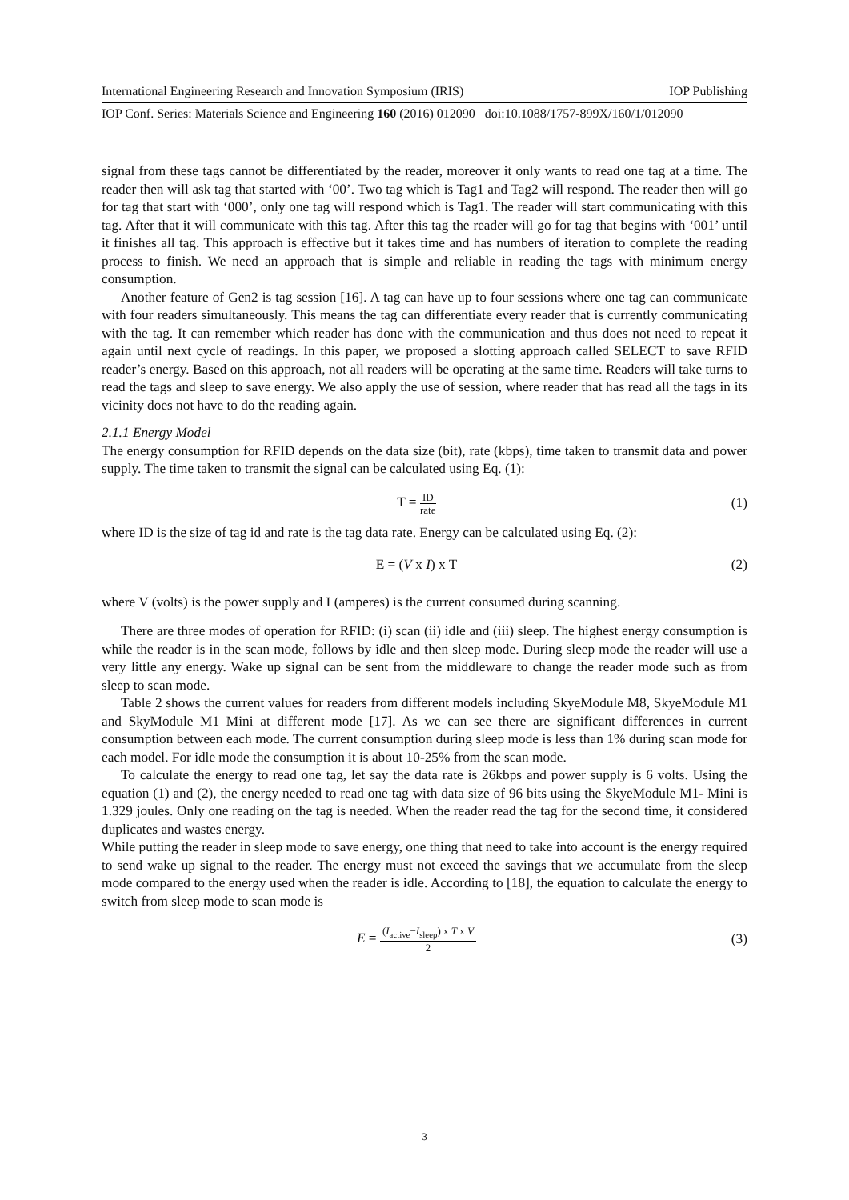International Engineering Research and Innovation Symposium (IRIS) IOP Publishing
IOP Conf. Series: Materials Science and Engineering 160 (2016) 012090 doi:10.1088/1757-899X/160/1/012090
signal from these tags cannot be differentiated by the reader, moreover it only wants to read one tag at a time. The reader then will ask tag that started with ‘00’. Two tag which is Tag1 and Tag2 will respond. The reader then will go for tag that start with ‘000’, only one tag will respond which is Tag1. The reader will start communicating with this tag. After that it will communicate with this tag. After this tag the reader will go for tag that begins with ‘001’ until it finishes all tag. This approach is effective but it takes time and has numbers of iteration to complete the reading process to finish. We need an approach that is simple and reliable in reading the tags with minimum energy consumption.
Another feature of Gen2 is tag session [16]. A tag can have up to four sessions where one tag can communicate with four readers simultaneously. This means the tag can differentiate every reader that is currently communicating with the tag. It can remember which reader has done with the communication and thus does not need to repeat it again until next cycle of readings. In this paper, we proposed a slotting approach called SELECT to save RFID reader’s energy. Based on this approach, not all readers will be operating at the same time. Readers will take turns to read the tags and sleep to save energy. We also apply the use of session, where reader that has read all the tags in its vicinity does not have to do the reading again.
2.1.1 Energy Model
The energy consumption for RFID depends on the data size (bit), rate (kbps), time taken to transmit data and power supply. The time taken to transmit the signal can be calculated using Eq. (1):
T = ID rate
(1)
where ID is the size of tag id and rate is the tag data rate. Energy can be calculated using Eq. (2):
E = (V x I) x T (2)
where V (volts) is the power supply and I (amperes) is the current consumed during scanning.
There are three modes of operation for RFID: (i) scan (ii) idle and (iii) sleep. The highest energy consumption is while the reader is in the scan mode, follows by idle and then sleep mode. During sleep mode the reader will use a very little any energy. Wake up signal can be sent from the middleware to change the reader mode such as from sleep to scan mode.
Table 2 shows the current values for readers from different models including SkyeModule M8, SkyeModule M1 and SkyModule M1 Mini at different mode [17]. As we can see there are significant differences in current consumption between each mode. The current consumption during sleep mode is less than 1% during scan mode for each model. For idle mode the consumption it is about 10-25% from the scan mode.
To calculate the energy to read one tag, let say the data rate is 26kbps and power supply is 6 volts. Using the equation (1) and (2), the energy needed to read one tag with data size of 96 bits using the SkyeModule M1- Mini is 1.329 joules. Only one reading on the tag is needed. When the reader read the tag for the second time, it considered duplicates and wastes energy.
While putting the reader in sleep mode to save energy, one thing that need to take into account is the energy required to send wake up signal to the reader. The energy must not exceed the savings that we accumulate from the sleep mode compared to the energy used when the reader is idle. According to [18], the equation to calculate the energy to switch from sleep mode to scan mode is
E = (I<sub>active</sub>−I<sub>sleep</sub>) x T x V 2
(3)
3